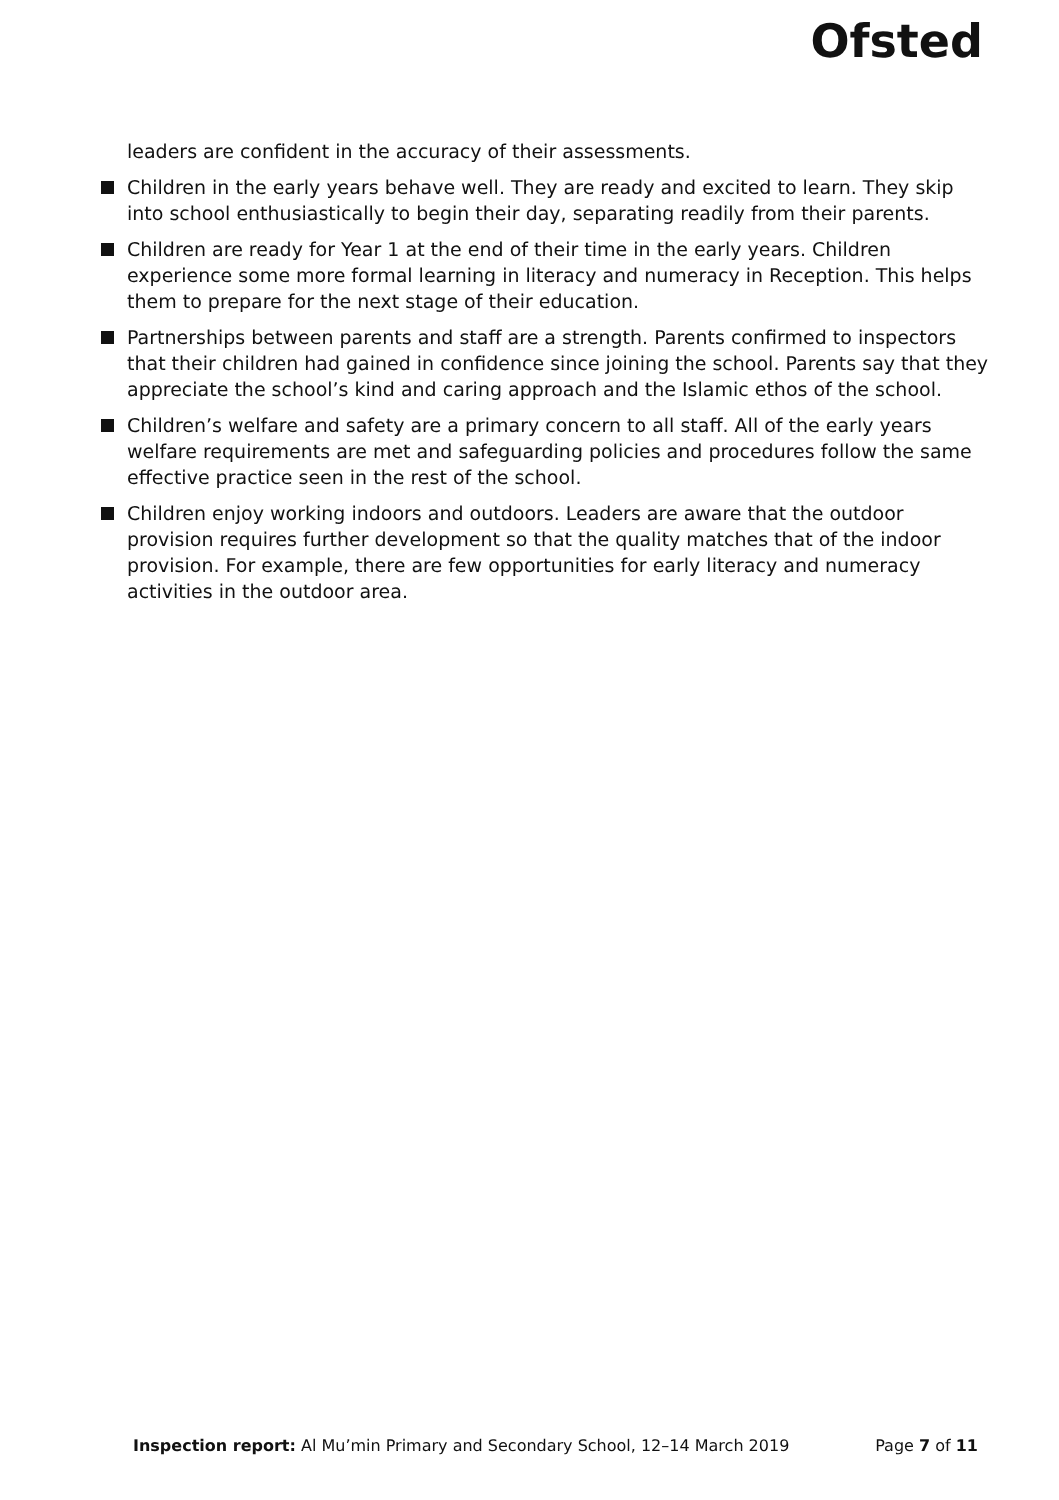Ofsted
leaders are confident in the accuracy of their assessments.
Children in the early years behave well. They are ready and excited to learn. They skip into school enthusiastically to begin their day, separating readily from their parents.
Children are ready for Year 1 at the end of their time in the early years. Children experience some more formal learning in literacy and numeracy in Reception. This helps them to prepare for the next stage of their education.
Partnerships between parents and staff are a strength. Parents confirmed to inspectors that their children had gained in confidence since joining the school. Parents say that they appreciate the school’s kind and caring approach and the Islamic ethos of the school.
Children’s welfare and safety are a primary concern to all staff. All of the early years welfare requirements are met and safeguarding policies and procedures follow the same effective practice seen in the rest of the school.
Children enjoy working indoors and outdoors. Leaders are aware that the outdoor provision requires further development so that the quality matches that of the indoor provision. For example, there are few opportunities for early literacy and numeracy activities in the outdoor area.
Inspection report: Al Mu’min Primary and Secondary School, 12–14 March 2019 Page 7 of 11